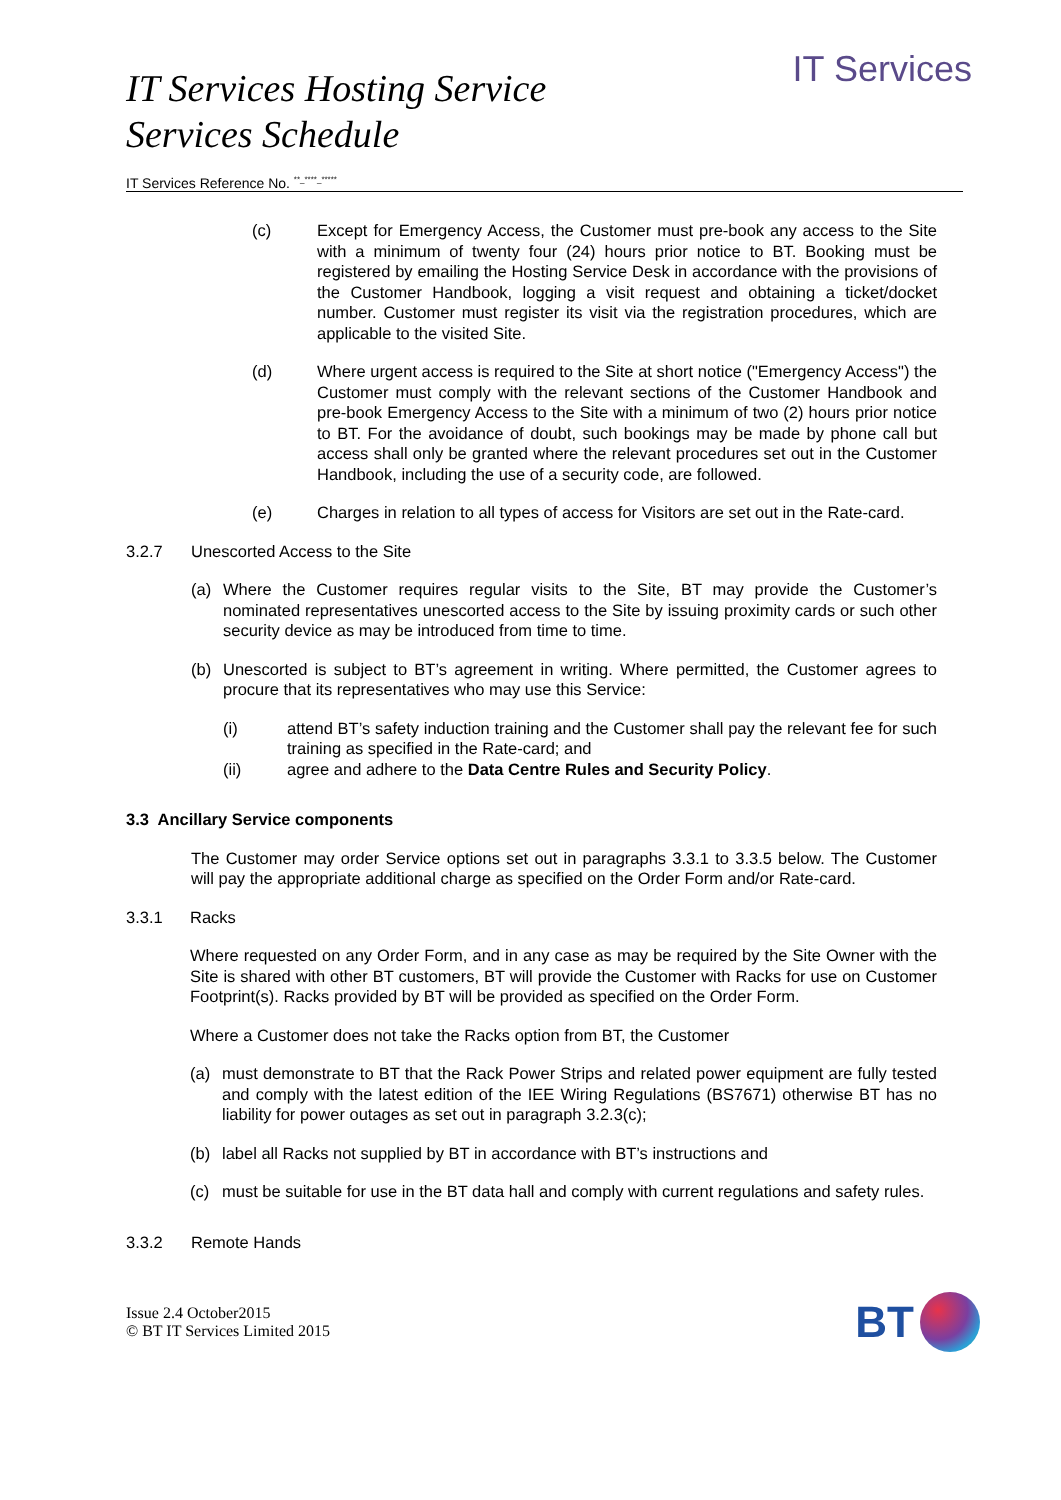IT Services Hosting Service
Services Schedule
IT Services
IT Services Reference No. <sup>**_****_*****</sup>
(c) Except for Emergency Access, the Customer must pre-book any access to the Site with a minimum of twenty four (24) hours prior notice to BT. Booking must be registered by emailing the Hosting Service Desk in accordance with the provisions of the Customer Handbook, logging a visit request and obtaining a ticket/docket number. Customer must register its visit via the registration procedures, which are applicable to the visited Site.
(d) Where urgent access is required to the Site at short notice ("Emergency Access") the Customer must comply with the relevant sections of the Customer Handbook and pre-book Emergency Access to the Site with a minimum of two (2) hours prior notice to BT. For the avoidance of doubt, such bookings may be made by phone call but access shall only be granted where the relevant procedures set out in the Customer Handbook, including the use of a security code, are followed.
(e) Charges in relation to all types of access for Visitors are set out in the Rate-card.
3.2.7 Unescorted Access to the Site
(a) Where the Customer requires regular visits to the Site, BT may provide the Customer’s nominated representatives unescorted access to the Site by issuing proximity cards or such other security device as may be introduced from time to time.
(b) Unescorted is subject to BT’s agreement in writing. Where permitted, the Customer agrees to procure that its representatives who may use this Service:
(i) attend BT’s safety induction training and the Customer shall pay the relevant fee for such training as specified in the Rate-card; and
(ii) agree and adhere to the Data Centre Rules and Security Policy.
3.3 Ancillary Service components
The Customer may order Service options set out in paragraphs 3.3.1 to 3.3.5 below. The Customer will pay the appropriate additional charge as specified on the Order Form and/or Rate-card.
3.3.1 Racks
Where requested on any Order Form, and in any case as may be required by the Site Owner with the Site is shared with other BT customers, BT will provide the Customer with Racks for use on Customer Footprint(s). Racks provided by BT will be provided as specified on the Order Form.
Where a Customer does not take the Racks option from BT, the Customer
(a) must demonstrate to BT that the Rack Power Strips and related power equipment are fully tested and comply with the latest edition of the IEE Wiring Regulations (BS7671) otherwise BT has no liability for power outages as set out in paragraph 3.2.3(c);
(b) label all Racks not supplied by BT in accordance with BT’s instructions and
(c) must be suitable for use in the BT data hall and comply with current regulations and safety rules.
3.3.2 Remote Hands
Issue 2.4 October2015
© BT IT Services Limited 2015
BT